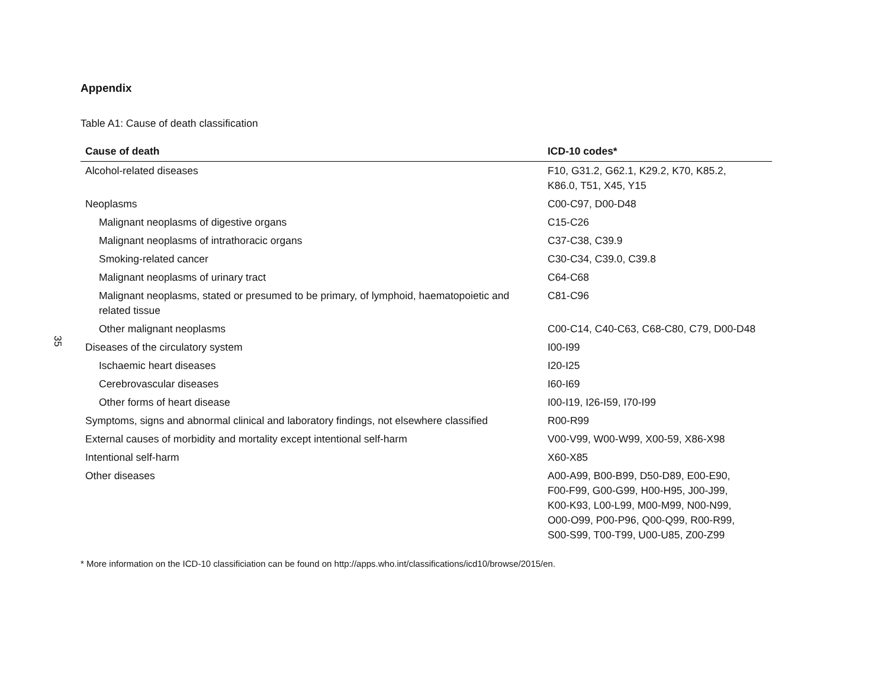35
Appendix
Table A1: Cause of death classification
| Cause of death | ICD-10 codes* |
| --- | --- |
| Alcohol-related diseases | F10, G31.2, G62.1, K29.2, K70, K85.2, K86.0, T51, X45, Y15 |
| Neoplasms | C00-C97, D00-D48 |
| Malignant neoplasms of digestive organs | C15-C26 |
| Malignant neoplasms of intrathoracic organs | C37-C38, C39.9 |
| Smoking-related cancer | C30-C34, C39.0, C39.8 |
| Malignant neoplasms of urinary tract | C64-C68 |
| Malignant neoplasms, stated or presumed to be primary, of lymphoid, haematopoietic and related tissue | C81-C96 |
| Other malignant neoplasms | C00-C14, C40-C63, C68-C80, C79, D00-D48 |
| Diseases of the circulatory system | I00-I99 |
| Ischaemic heart diseases | I20-I25 |
| Cerebrovascular diseases | I60-I69 |
| Other forms of heart disease | I00-I19, I26-I59, I70-I99 |
| Symptoms, signs and abnormal clinical and laboratory findings, not elsewhere classified | R00-R99 |
| External causes of morbidity and mortality except intentional self-harm | V00-V99, W00-W99, X00-59, X86-X98 |
| Intentional self-harm | X60-X85 |
| Other diseases | A00-A99, B00-B99, D50-D89, E00-E90, F00-F99, G00-G99, H00-H95, J00-J99, K00-K93, L00-L99, M00-M99, N00-N99, O00-O99, P00-P96, Q00-Q99, R00-R99, S00-S99, T00-T99, U00-U85, Z00-Z99 |
* More information on the ICD-10 classificiation can be found on http://apps.who.int/classifications/icd10/browse/2015/en.